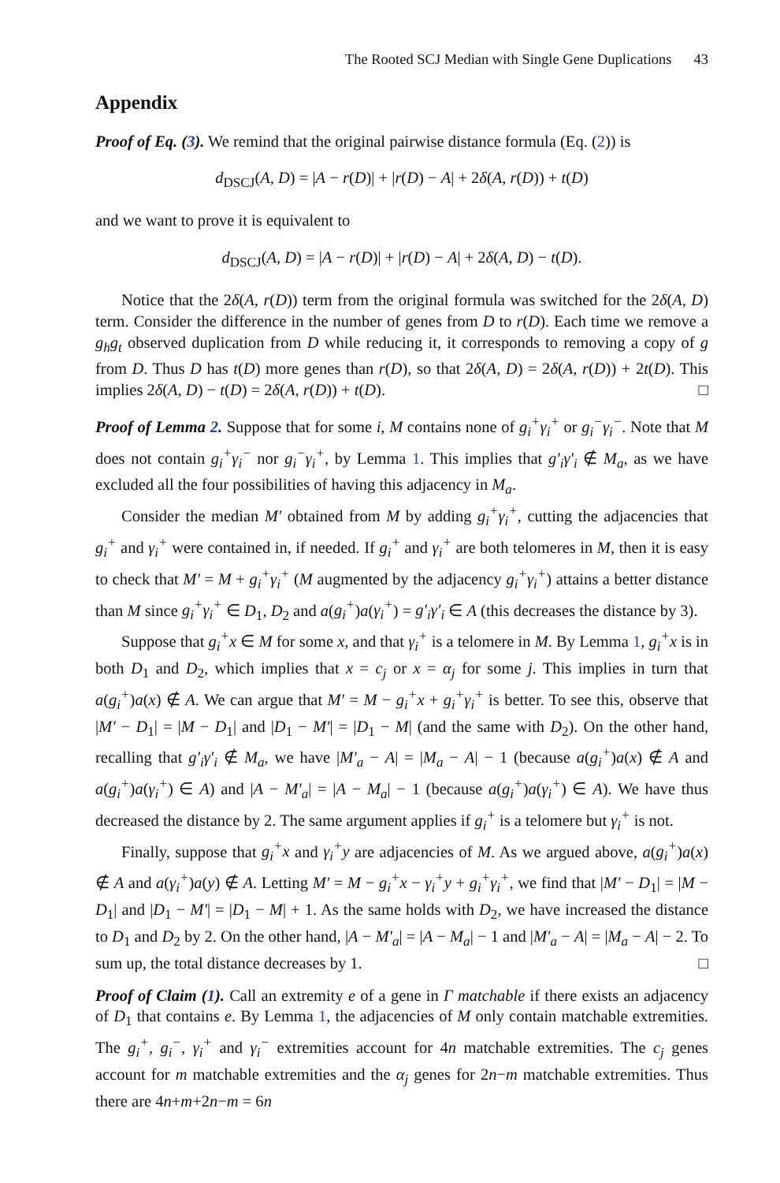The Rooted SCJ Median with Single Gene Duplications 43
Appendix
Proof of Eq. (3). We remind that the original pairwise distance formula (Eq. (2)) is
d<sub>DSCJ</sub>(A, D) = |A − r(D)| + |r(D) − A| + 2δ(A, r(D)) + t(D)
and we want to prove it is equivalent to
d<sub>DSCJ</sub>(A, D) = |A − r(D)| + |r(D) − A| + 2δ(A, D) − t(D).
Notice that the 2δ(A, r(D)) term from the original formula was switched for the 2δ(A, D) term. Consider the difference in the number of genes from D to r(D). Each time we remove a g<sub>h</sub>g<sub>t</sub> observed duplication from D while reducing it, it corresponds to removing a copy of g from D. Thus D has t(D) more genes than r(D), so that 2δ(A, D) = 2δ(A, r(D)) + 2t(D). This implies 2δ(A, D) − t(D) = 2δ(A, r(D)) + t(D). □
Proof of Lemma 2. Suppose that for some i, M contains none of g<sub>i</sub><sup>+</sup>γ<sub>i</sub><sup>+</sup> or g<sub>i</sub><sup>−</sup>γ<sub>i</sub><sup>−</sup>. Note that M does not contain g<sub>i</sub><sup>+</sup>γ<sub>i</sub><sup>−</sup> nor g<sub>i</sub><sup>−</sup>γ<sub>i</sub><sup>+</sup>, by Lemma 1. This implies that g′<sub>i</sub>γ′<sub>i</sub> ∉ M<sub>a</sub>, as we have excluded all the four possibilities of having this adjacency in M<sub>a</sub>.
Consider the median M′ obtained from M by adding g<sub>i</sub><sup>+</sup>γ<sub>i</sub><sup>+</sup>, cutting the adjacencies that g<sub>i</sub><sup>+</sup> and γ<sub>i</sub><sup>+</sup> were contained in, if needed. If g<sub>i</sub><sup>+</sup> and γ<sub>i</sub><sup>+</sup> are both telomeres in M, then it is easy to check that M′ = M + g<sub>i</sub><sup>+</sup>γ<sub>i</sub><sup>+</sup> (M augmented by the adjacency g<sub>i</sub><sup>+</sup>γ<sub>i</sub><sup>+</sup>) attains a better distance than M since g<sub>i</sub><sup>+</sup>γ<sub>i</sub><sup>+</sup> ∈ D<sub>1</sub>, D<sub>2</sub> and a(g<sub>i</sub><sup>+</sup>)a(γ<sub>i</sub><sup>+</sup>) = g′<sub>i</sub>γ′<sub>i</sub> ∈ A (this decreases the distance by 3).
Suppose that g<sub>i</sub><sup>+</sup>x ∈ M for some x, and that γ<sub>i</sub><sup>+</sup> is a telomere in M. By Lemma 1, g<sub>i</sub><sup>+</sup>x is in both D<sub>1</sub> and D<sub>2</sub>, which implies that x = c<sub>j</sub> or x = α<sub>j</sub> for some j. This implies in turn that a(g<sub>i</sub><sup>+</sup>)a(x) ∉ A. We can argue that M′ = M − g<sub>i</sub><sup>+</sup>x + g<sub>i</sub><sup>+</sup>γ<sub>i</sub><sup>+</sup> is better. To see this, observe that |M′ − D<sub>1</sub>| = |M − D<sub>1</sub>| and |D<sub>1</sub> − M′| = |D<sub>1</sub> − M| (and the same with D<sub>2</sub>). On the other hand, recalling that g′<sub>i</sub>γ′<sub>i</sub> ∉ M<sub>a</sub>, we have |M′<sub>a</sub> − A| = |M<sub>a</sub> − A| − 1 (because a(g<sub>i</sub><sup>+</sup>)a(x) ∉ A and a(g<sub>i</sub><sup>+</sup>)a(γ<sub>i</sub><sup>+</sup>) ∈ A) and |A − M′<sub>a</sub>| = |A − M<sub>a</sub>| − 1 (because a(g<sub>i</sub><sup>+</sup>)a(γ<sub>i</sub><sup>+</sup>) ∈ A). We have thus decreased the distance by 2. The same argument applies if g<sub>i</sub><sup>+</sup> is a telomere but γ<sub>i</sub><sup>+</sup> is not.
Finally, suppose that g<sub>i</sub><sup>+</sup>x and γ<sub>i</sub><sup>+</sup>y are adjacencies of M. As we argued above, a(g<sub>i</sub><sup>+</sup>)a(x) ∉ A and a(γ<sub>i</sub><sup>+</sup>)a(y) ∉ A. Letting M′ = M − g<sub>i</sub><sup>+</sup>x − γ<sub>i</sub><sup>+</sup>y + g<sub>i</sub><sup>+</sup>γ<sub>i</sub><sup>+</sup>, we find that |M′ − D<sub>1</sub>| = |M − D<sub>1</sub>| and |D<sub>1</sub> − M′| = |D<sub>1</sub> − M| + 1. As the same holds with D<sub>2</sub>, we have increased the distance to D<sub>1</sub> and D<sub>2</sub> by 2. On the other hand, |A − M′<sub>a</sub>| = |A − M<sub>a</sub>| − 1 and |M′<sub>a</sub> − A| = |M<sub>a</sub> − A| − 2. To sum up, the total distance decreases by 1. □
Proof of Claim (1). Call an extremity e of a gene in Γ matchable if there exists an adjacency of D<sub>1</sub> that contains e. By Lemma 1, the adjacencies of M only contain matchable extremities. The g<sub>i</sub><sup>+</sup>, g<sub>i</sub><sup>−</sup>, γ<sub>i</sub><sup>+</sup> and γ<sub>i</sub><sup>−</sup> extremities account for 4n matchable extremities. The c<sub>j</sub> genes account for m matchable extremities and the α<sub>j</sub> genes for 2n−m matchable extremities. Thus there are 4n+m+2n−m = 6n